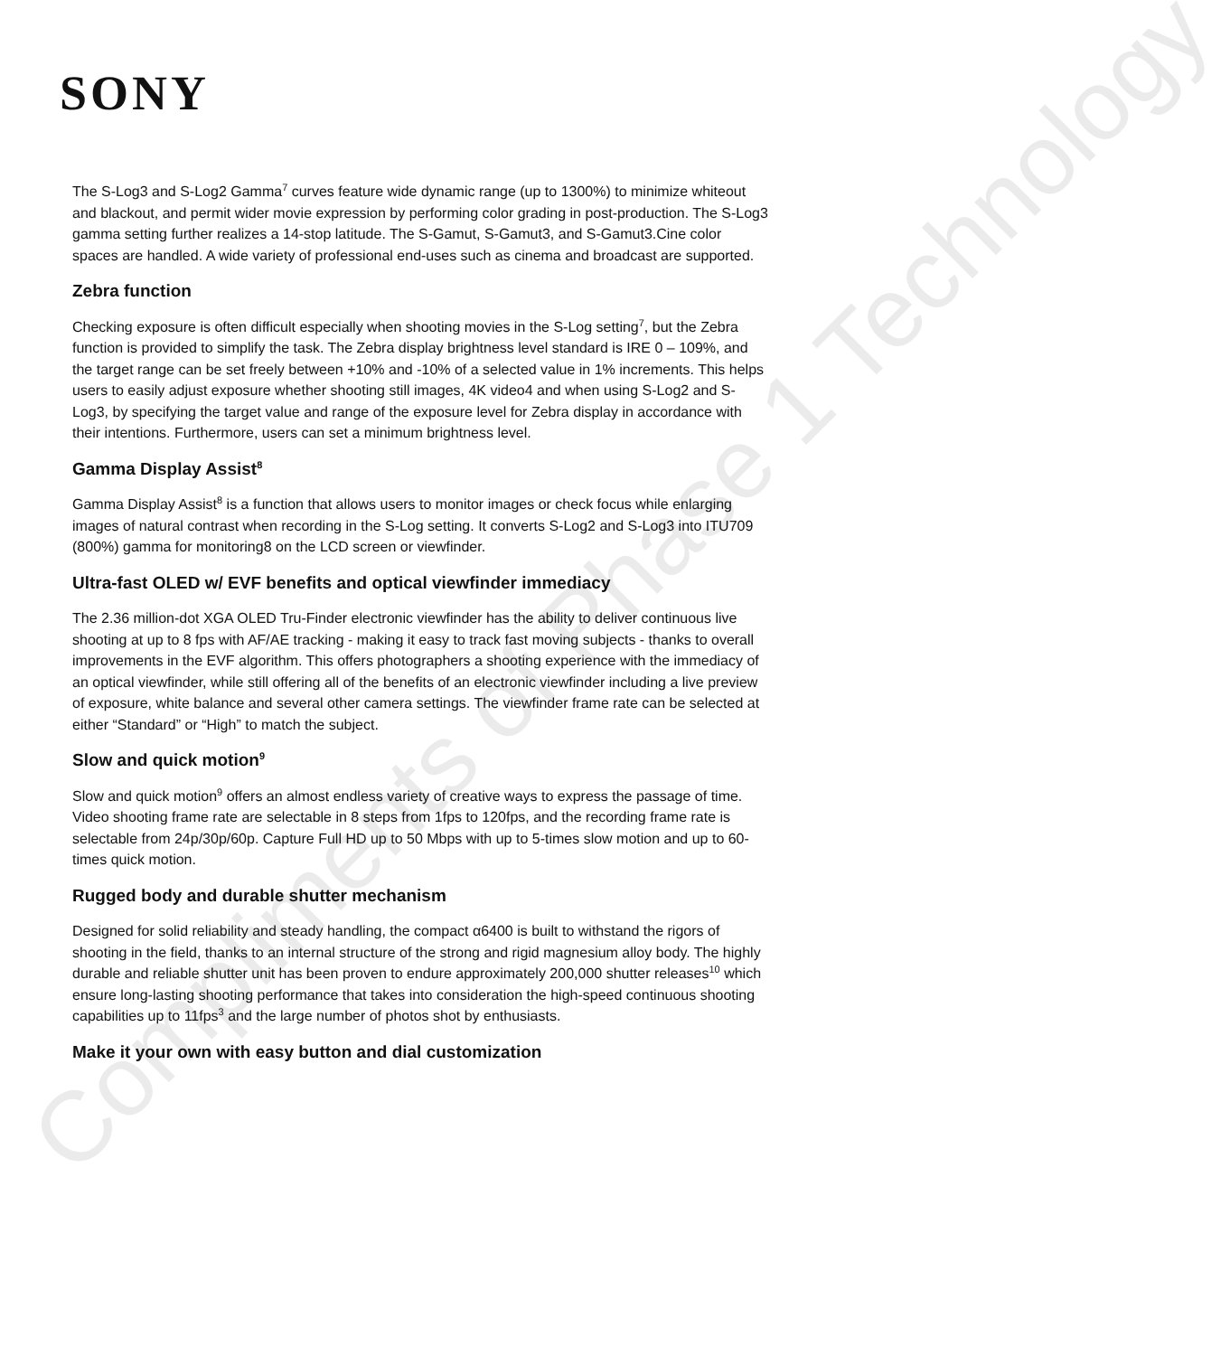Compliments of Phase 1 Technology
SONY
The S-Log3 and S-Log2 Gamma<sup>7</sup> curves feature wide dynamic range (up to 1300%) to minimize whiteout and blackout, and permit wider movie expression by performing color grading in post-production. The S-Log3 gamma setting further realizes a 14-stop latitude. The S-Gamut, S-Gamut3, and S-Gamut3.Cine color spaces are handled. A wide variety of professional end-uses such as cinema and broadcast are supported.
Zebra function
Checking exposure is often difficult especially when shooting movies in the S-Log setting<sup>7</sup>, but the Zebra function is provided to simplify the task. The Zebra display brightness level standard is IRE 0 – 109%, and the target range can be set freely between +10% and -10% of a selected value in 1% increments. This helps users to easily adjust exposure whether shooting still images, 4K video4 and when using S-Log2 and S-Log3, by specifying the target value and range of the exposure level for Zebra display in accordance with their intentions. Furthermore, users can set a minimum brightness level.
Gamma Display Assist<sup>8</sup>
Gamma Display Assist<sup>8</sup> is a function that allows users to monitor images or check focus while enlarging images of natural contrast when recording in the S-Log setting. It converts S-Log2 and S-Log3 into ITU709 (800%) gamma for monitoring8 on the LCD screen or viewfinder.
Ultra-fast OLED w/ EVF benefits and optical viewfinder immediacy
The 2.36 million-dot XGA OLED Tru-Finder electronic viewfinder has the ability to deliver continuous live shooting at up to 8 fps with AF/AE tracking - making it easy to track fast moving subjects - thanks to overall improvements in the EVF algorithm. This offers photographers a shooting experience with the immediacy of an optical viewfinder, while still offering all of the benefits of an electronic viewfinder including a live preview of exposure, white balance and several other camera settings. The viewfinder frame rate can be selected at either “Standard” or “High” to match the subject.
Slow and quick motion<sup>9</sup>
Slow and quick motion<sup>9</sup> offers an almost endless variety of creative ways to express the passage of time. Video shooting frame rate are selectable in 8 steps from 1fps to 120fps, and the recording frame rate is selectable from 24p/30p/60p. Capture Full HD up to 50 Mbps with up to 5-times slow motion and up to 60-times quick motion.
Rugged body and durable shutter mechanism
Designed for solid reliability and steady handling, the compact α6400 is built to withstand the rigors of shooting in the field, thanks to an internal structure of the strong and rigid magnesium alloy body. The highly durable and reliable shutter unit has been proven to endure approximately 200,000 shutter releases<sup>10</sup> which ensure long-lasting shooting performance that takes into consideration the high-speed continuous shooting capabilities up to 11fps<sup>3</sup> and the large number of photos shot by enthusiasts.
Make it your own with easy button and dial customization